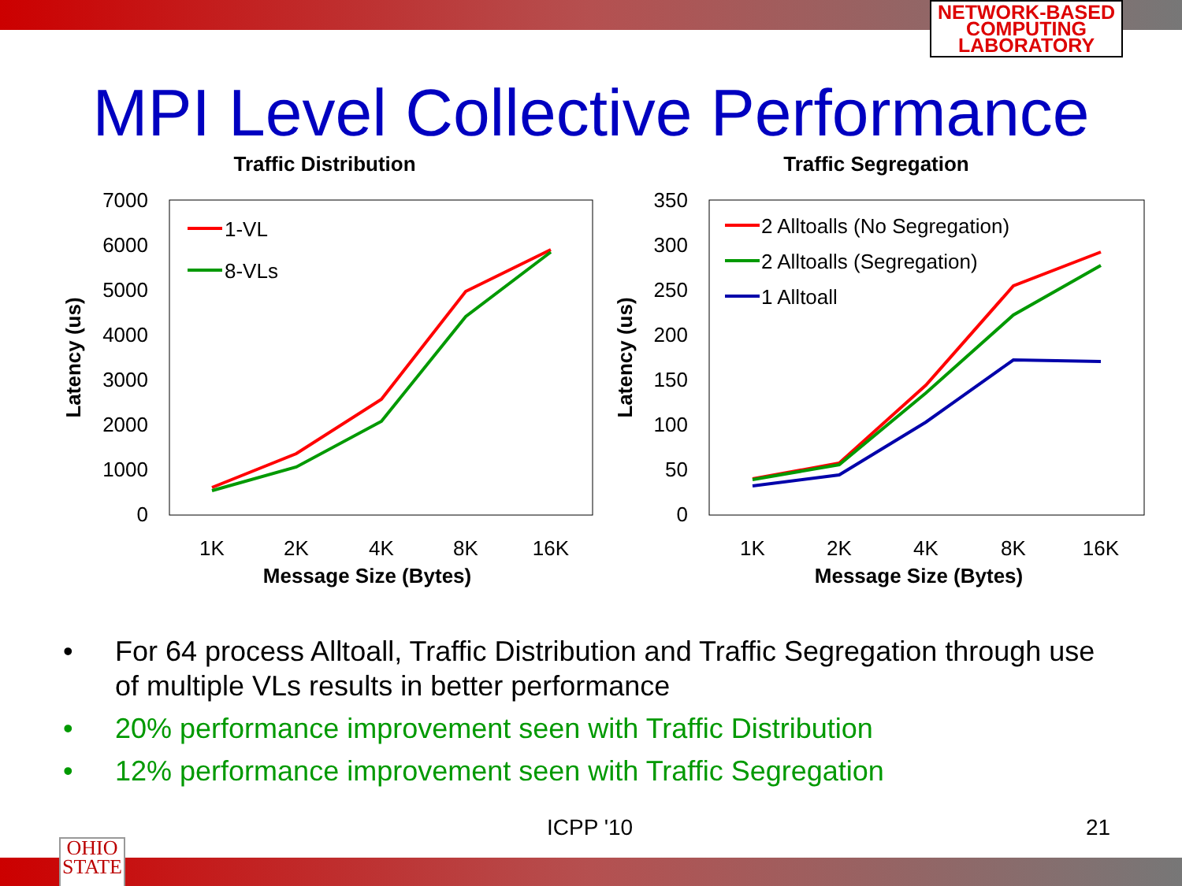NETWORK-BASED
COMPUTING
LABORATORY
MPI Level Collective Performance
Traffic Distribution
7000
6000
5000
4000
3000
2000
1000
0
1K
2K
4K
8K
16K
Message Size (Bytes)
Latency (us)
1-VL
8-VLs
Traffic Segregation
350
300
250
200
150
100
50
0
1K
2K
4K
8K
16K
Message Size (Bytes)
Latency (us)
2 Alltoalls (No Segregation)
2 Alltoalls (Segregation)
1 Alltoall
• For 64 process Alltoall, Traffic Distribution and Traffic Segregation through use of multiple VLs results in better performance
• 20% performance improvement seen with Traffic Distribution
• 12% performance improvement seen with Traffic Segregation
ICPP '10 21
OHIO
STATE